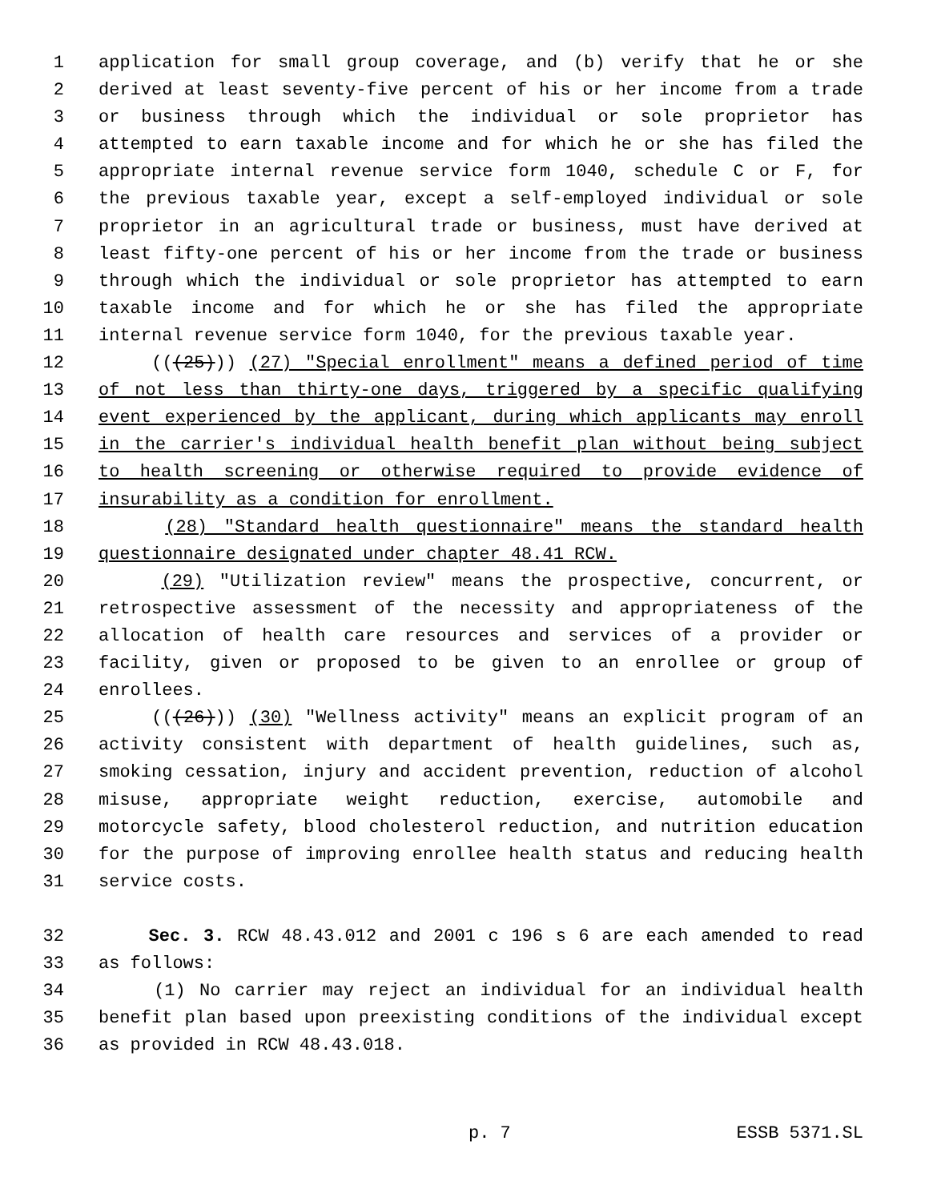1 application for small group coverage, and (b) verify that he or she
2 derived at least seventy-five percent of his or her income from a trade
3 or business through which the individual or sole proprietor has
4 attempted to earn taxable income and for which he or she has filed the
5 appropriate internal revenue service form 1040, schedule C or F, for
6 the previous taxable year, except a self-employed individual or sole
7 proprietor in an agricultural trade or business, must have derived at
8 least fifty-one percent of his or her income from the trade or business
9 through which the individual or sole proprietor has attempted to earn
10 taxable income and for which he or she has filed the appropriate
11 internal revenue service form 1040, for the previous taxable year.
12 (((25))) (27) "Special enrollment" means a defined period of time
13 of not less than thirty-one days, triggered by a specific qualifying
14 event experienced by the applicant, during which applicants may enroll
15 in the carrier's individual health benefit plan without being subject
16 to health screening or otherwise required to provide evidence of
17 insurability as a condition for enrollment.
18 (28) "Standard health questionnaire" means the standard health
19 questionnaire designated under chapter 48.41 RCW.
20 (29) "Utilization review" means the prospective, concurrent, or
21 retrospective assessment of the necessity and appropriateness of the
22 allocation of health care resources and services of a provider or
23 facility, given or proposed to be given to an enrollee or group of
24 enrollees.
25 (((26))) (30) "Wellness activity" means an explicit program of an
26 activity consistent with department of health guidelines, such as,
27 smoking cessation, injury and accident prevention, reduction of alcohol
28 misuse, appropriate weight reduction, exercise, automobile and
29 motorcycle safety, blood cholesterol reduction, and nutrition education
30 for the purpose of improving enrollee health status and reducing health
31 service costs.
32 Sec. 3. RCW 48.43.012 and 2001 c 196 s 6 are each amended to read
33 as follows:
34 (1) No carrier may reject an individual for an individual health
35 benefit plan based upon preexisting conditions of the individual except
36 as provided in RCW 48.43.018.
p. 7 ESSB 5371.SL